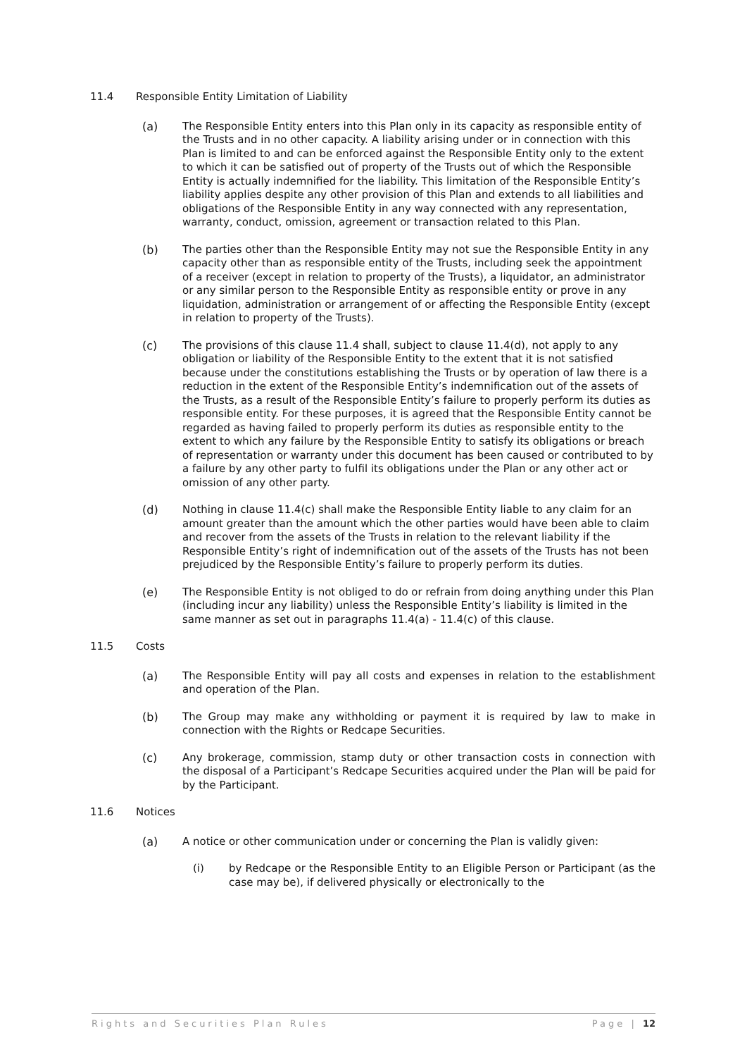11.4 Responsible Entity Limitation of Liability
(a) The Responsible Entity enters into this Plan only in its capacity as responsible entity of the Trusts and in no other capacity. A liability arising under or in connection with this Plan is limited to and can be enforced against the Responsible Entity only to the extent to which it can be satisfied out of property of the Trusts out of which the Responsible Entity is actually indemnified for the liability. This limitation of the Responsible Entity’s liability applies despite any other provision of this Plan and extends to all liabilities and obligations of the Responsible Entity in any way connected with any representation, warranty, conduct, omission, agreement or transaction related to this Plan.
(b) The parties other than the Responsible Entity may not sue the Responsible Entity in any capacity other than as responsible entity of the Trusts, including seek the appointment of a receiver (except in relation to property of the Trusts), a liquidator, an administrator or any similar person to the Responsible Entity as responsible entity or prove in any liquidation, administration or arrangement of or affecting the Responsible Entity (except in relation to property of the Trusts).
(c) The provisions of this clause 11.4 shall, subject to clause 11.4(d), not apply to any obligation or liability of the Responsible Entity to the extent that it is not satisfied because under the constitutions establishing the Trusts or by operation of law there is a reduction in the extent of the Responsible Entity’s indemnification out of the assets of the Trusts, as a result of the Responsible Entity’s failure to properly perform its duties as responsible entity. For these purposes, it is agreed that the Responsible Entity cannot be regarded as having failed to properly perform its duties as responsible entity to the extent to which any failure by the Responsible Entity to satisfy its obligations or breach of representation or warranty under this document has been caused or contributed to by a failure by any other party to fulfil its obligations under the Plan or any other act or omission of any other party.
(d) Nothing in clause 11.4(c) shall make the Responsible Entity liable to any claim for an amount greater than the amount which the other parties would have been able to claim and recover from the assets of the Trusts in relation to the relevant liability if the Responsible Entity’s right of indemnification out of the assets of the Trusts has not been prejudiced by the Responsible Entity’s failure to properly perform its duties.
(e) The Responsible Entity is not obliged to do or refrain from doing anything under this Plan (including incur any liability) unless the Responsible Entity’s liability is limited in the same manner as set out in paragraphs 11.4(a) - 11.4(c) of this clause.
11.5 Costs
(a) The Responsible Entity will pay all costs and expenses in relation to the establishment and operation of the Plan.
(b) The Group may make any withholding or payment it is required by law to make in connection with the Rights or Redcape Securities.
(c) Any brokerage, commission, stamp duty or other transaction costs in connection with the disposal of a Participant’s Redcape Securities acquired under the Plan will be paid for by the Participant.
11.6 Notices
(a) A notice or other communication under or concerning the Plan is validly given:
(i) by Redcape or the Responsible Entity to an Eligible Person or Participant (as the case may be), if delivered physically or electronically to the
Rights and Securities Plan Rules Page | 12